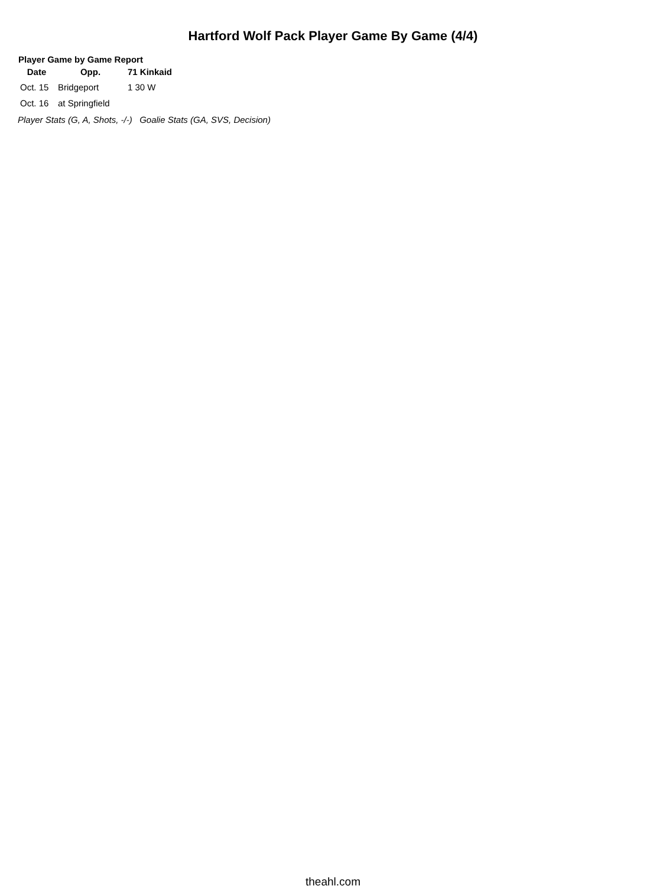Hartford Wolf Pack Player Game By Game (4/4)
Player Game by Game Report
| Date | Opp. | 71 Kinkaid |
| --- | --- | --- |
| Oct. 15 | Bridgeport | 1 30 W |
| Oct. 16 | at Springfield | |
Player Stats (G, A, Shots, -/-) Goalie Stats (GA, SVS, Decision)
theahl.com